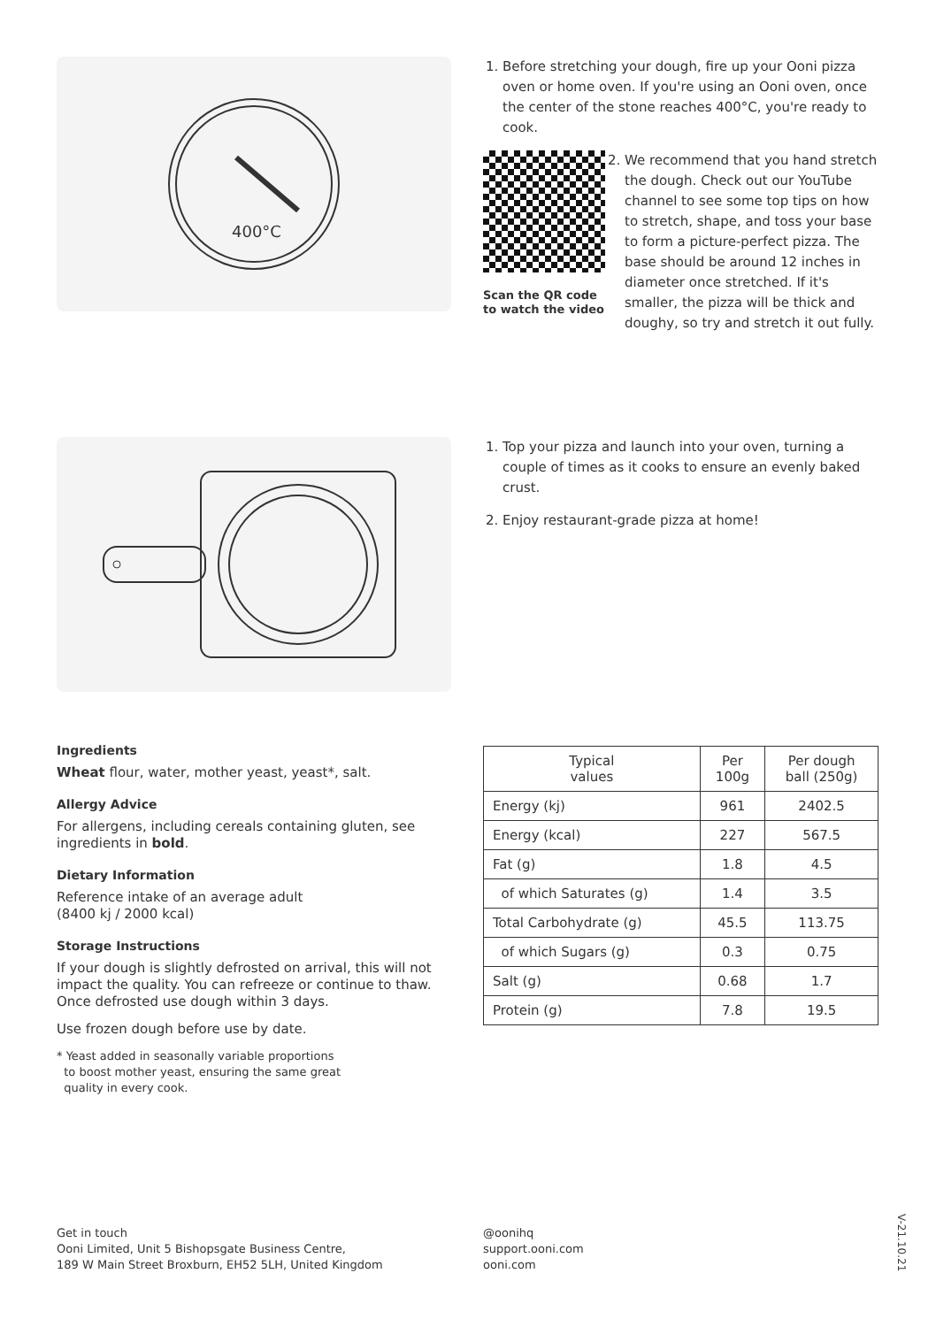400°C
1. Before stretching your dough, fire up your Ooni pizza oven or home oven. If you're using an Ooni oven, once the center of the stone reaches 400°C, you're ready to cook.
Scan the QR code to watch the video
2. We recommend that you hand stretch the dough. Check out our YouTube channel to see some top tips on how to stretch, shape, and toss your base to form a picture-perfect pizza. The base should be around 12 inches in diameter once stretched. If it's smaller, the pizza will be thick and doughy, so try and stretch it out fully.
1. Top your pizza and launch into your oven, turning a couple of times as it cooks to ensure an evenly baked crust.
2. Enjoy restaurant-grade pizza at home!
Ingredients
Wheat flour, water, mother yeast, yeast*, salt.
Allergy Advice
For allergens, including cereals containing gluten, see ingredients in bold.
Dietary Information
Reference intake of an average adult
(8400 kj / 2000 kcal)
Storage Instructions
If your dough is slightly defrosted on arrival, this will not impact the quality. You can refreeze or continue to thaw. Once defrosted use dough within 3 days.
Use frozen dough before use by date.
* Yeast added in seasonally variable proportions
to boost mother yeast, ensuring the same great
quality in every cook.
| Typical values | Per 100g | Per dough ball (250g) |
| --- | --- | --- |
| Energy (kj) | 961 | 2402.5 |
| Energy (kcal) | 227 | 567.5 |
| Fat (g) | 1.8 | 4.5 |
| of which Saturates (g) | 1.4 | 3.5 |
| Total Carbohydrate (g) | 45.5 | 113.75 |
| of which Sugars (g) | 0.3 | 0.75 |
| Salt (g) | 0.68 | 1.7 |
| Protein (g) | 7.8 | 19.5 |
Get in touch
Ooni Limited, Unit 5 Bishopsgate Business Centre,
189 W Main Street Broxburn, EH52 5LH, United Kingdom
@oonihq
support.ooni.com
ooni.com
V-21.10.21